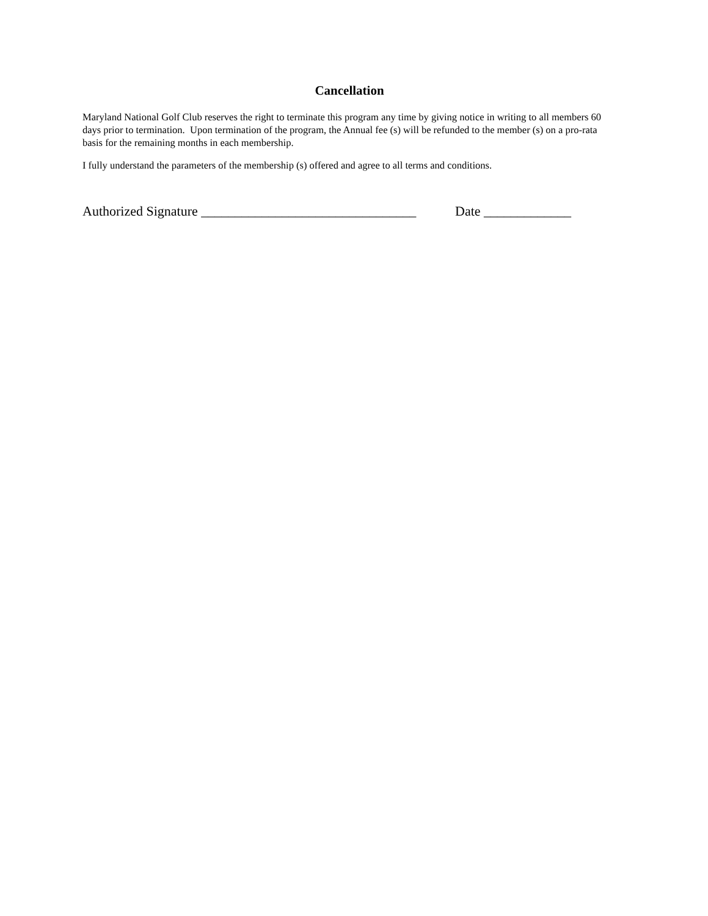Cancellation
Maryland National Golf Club reserves the right to terminate this program any time by giving notice in writing to all members 60 days prior to termination. Upon termination of the program, the Annual fee (s) will be refunded to the member (s) on a pro-rata basis for the remaining months in each membership.
I fully understand the parameters of the membership (s) offered and agree to all terms and conditions.
Authorized Signature ________________________________ Date _____________